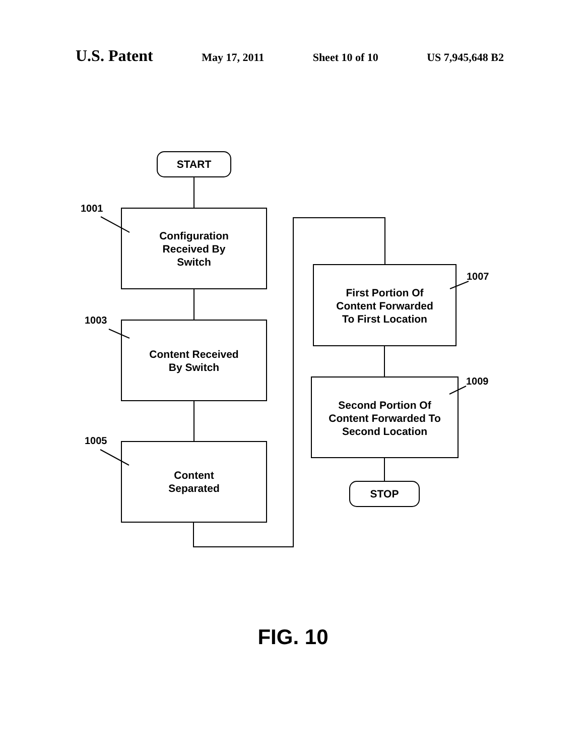U.S. Patent May 17, 2011 Sheet 10 of 10 US 7,945,648 B2
Configuration
Received By
Switch
Content Received
By Switch
Content
Separated
First Portion Of
Content Forwarded
To First Location
Second Portion Of
Content Forwarded To
Second Location
START
STOP
1001
1003
1005
1007
1009
FIG. 10